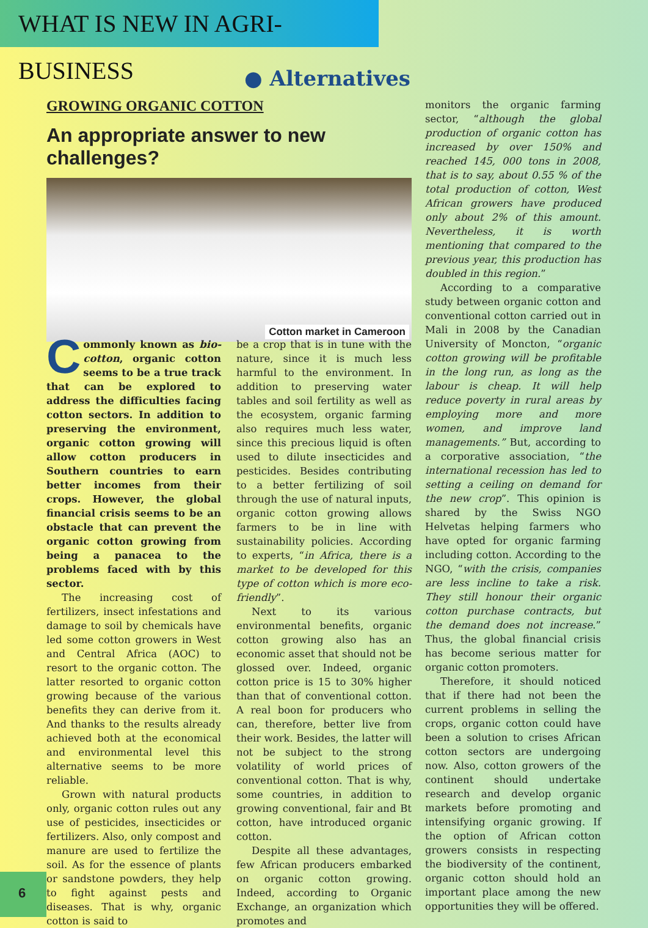WHAT IS NEW IN AGRI-BUSINESS
● Alternatives
GROWING ORGANIC COTTON
An appropriate answer to new challenges?
Cotton market in Cameroon
Commonly known as bio-cotton, organic cotton seems to be a true track that can be explored to address the difficulties facing cotton sectors. In addition to preserving the environment, organic cotton growing will allow cotton producers in Southern countries to earn better incomes from their crops. However, the global financial crisis seems to be an obstacle that can prevent the organic cotton growing from being a panacea to the problems faced with by this sector.
The increasing cost of fertilizers, insect infestations and damage to soil by chemicals have led some cotton growers in West and Central Africa (AOC) to resort to the organic cotton. The latter resorted to organic cotton growing because of the various benefits they can derive from it. And thanks to the results already achieved both at the economical and environmental level this alternative seems to be more reliable.
Grown with natural products only, organic cotton rules out any use of pesticides, insecticides or fertilizers. Also, only compost and manure are used to fertilize the soil. As for the essence of plants or sandstone powders, they help to fight against pests and diseases. That is why, organic cotton is said to
be a crop that is in tune with the nature, since it is much less harmful to the environment. In addition to preserving water tables and soil fertility as well as the ecosystem, organic farming also requires much less water, since this precious liquid is often used to dilute insecticides and pesticides. Besides contributing to a better fertilizing of soil through the use of natural inputs, organic cotton growing allows farmers to be in line with sustainability policies. According to experts, “in Africa, there is a market to be developed for this type of cotton which is more eco-friendly”.
Next to its various environmental benefits, organic cotton growing also has an economic asset that should not be glossed over. Indeed, organic cotton price is 15 to 30% higher than that of conventional cotton. A real boon for producers who can, therefore, better live from their work. Besides, the latter will not be subject to the strong volatility of world prices of conventional cotton. That is why, some countries, in addition to growing conventional, fair and Bt cotton, have introduced organic cotton.
Despite all these advantages, few African producers embarked on organic cotton growing. Indeed, according to Organic Exchange, an organization which promotes and
monitors the organic farming sector, “although the global production of organic cotton has increased by over 150% and reached 145, 000 tons in 2008, that is to say, about 0.55 % of the total production of cotton, West African growers have produced only about 2% of this amount. Nevertheless, it is worth mentioning that compared to the previous year, this production has doubled in this region.”
According to a comparative study between organic cotton and conventional cotton carried out in Mali in 2008 by the Canadian University of Moncton, “organic cotton growing will be profitable in the long run, as long as the labour is cheap. It will help reduce poverty in rural areas by employing more and more women, and improve land managements.” But, according to a corporative association, “the international recession has led to setting a ceiling on demand for the new crop”. This opinion is shared by the Swiss NGO Helvetas helping farmers who have opted for organic farming including cotton. According to the NGO, “with the crisis, companies are less incline to take a risk. They still honour their organic cotton purchase contracts, but the demand does not increase.” Thus, the global financial crisis has become serious matter for organic cotton promoters.
Therefore, it should noticed that if there had not been the current problems in selling the crops, organic cotton could have been a solution to crises African cotton sectors are undergoing now. Also, cotton growers of the continent should undertake research and develop organic markets before promoting and intensifying organic growing. If the option of African cotton growers consists in respecting the biodiversity of the continent, organic cotton should hold an important place among the new opportunities they will be offered.
6